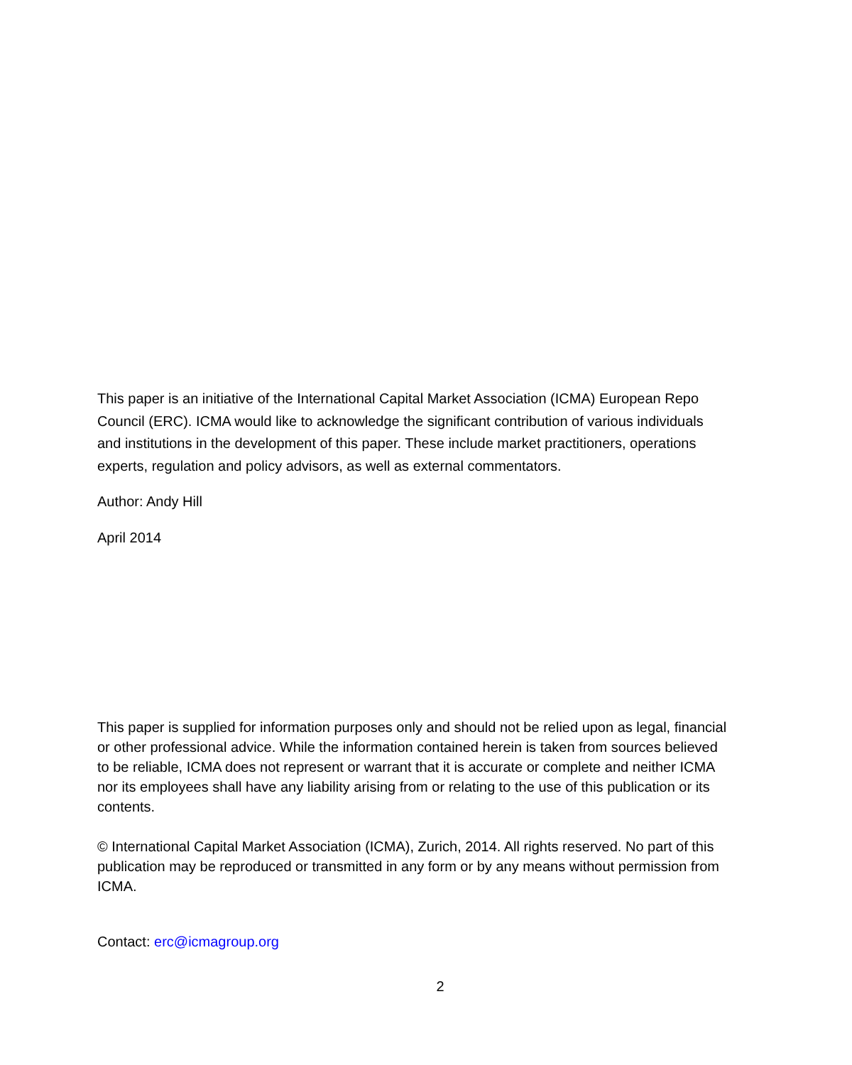This paper is an initiative of the International Capital Market Association (ICMA) European Repo Council (ERC). ICMA would like to acknowledge the significant contribution of various individuals and institutions in the development of this paper. These include market practitioners, operations experts, regulation and policy advisors, as well as external commentators.
Author: Andy Hill
April 2014
This paper is supplied for information purposes only and should not be relied upon as legal, financial or other professional advice. While the information contained herein is taken from sources believed to be reliable, ICMA does not represent or warrant that it is accurate or complete and neither ICMA nor its employees shall have any liability arising from or relating to the use of this publication or its contents.
© International Capital Market Association (ICMA), Zurich, 2014. All rights reserved. No part of this publication may be reproduced or transmitted in any form or by any means without permission from ICMA.
Contact: erc@icmagroup.org
2